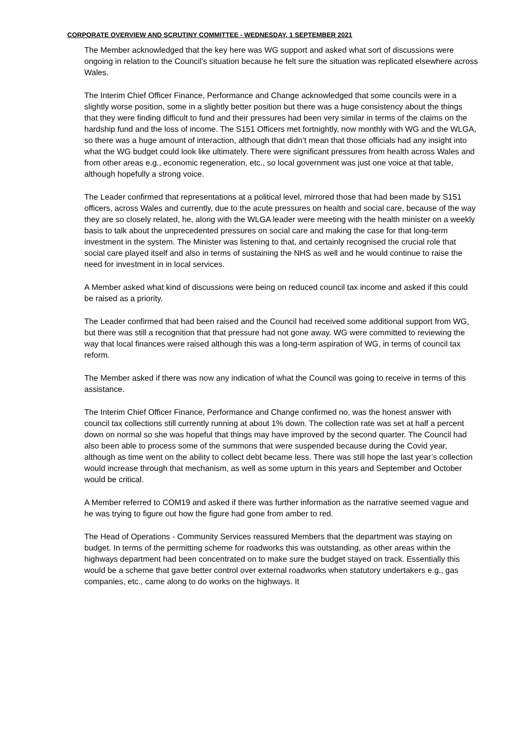CORPORATE OVERVIEW AND SCRUTINY COMMITTEE - WEDNESDAY, 1 SEPTEMBER 2021
The Member acknowledged that the key here was WG support and asked what sort of discussions were ongoing in relation to the Council’s situation because he felt sure the situation was replicated elsewhere across Wales.
The Interim Chief Officer Finance, Performance and Change acknowledged that some councils were in a slightly worse position, some in a slightly better position but there was a huge consistency about the things that they were finding difficult to fund and their pressures had been very similar in terms of the claims on the hardship fund and the loss of income. The S151 Officers met fortnightly, now monthly with WG and the WLGA, so there was a huge amount of interaction, although that didn’t mean that those officials had any insight into what the WG budget could look like ultimately. There were significant pressures from health across Wales and from other areas e.g., economic regeneration, etc., so local government was just one voice at that table, although hopefully a strong voice.
The Leader confirmed that representations at a political level, mirrored those that had been made by S151 officers, across Wales and currently, due to the acute pressures on health and social care, because of the way they are so closely related, he, along with the WLGA leader were meeting with the health minister on a weekly basis to talk about the unprecedented pressures on social care and making the case for that long-term investment in the system. The Minister was listening to that, and certainly recognised the crucial role that social care played itself and also in terms of sustaining the NHS as well and he would continue to raise the need for investment in in local services.
A Member asked what kind of discussions were being on reduced council tax income and asked if this could be raised as a priority.
The Leader confirmed that had been raised and the Council had received some additional support from WG, but there was still a recognition that that pressure had not gone away. WG were committed to reviewing the way that local finances were raised although this was a long-term aspiration of WG, in terms of council tax reform.
The Member asked if there was now any indication of what the Council was going to receive in terms of this assistance.
The Interim Chief Officer Finance, Performance and Change confirmed no, was the honest answer with council tax collections still currently running at about 1% down. The collection rate was set at half a percent down on normal so she was hopeful that things may have improved by the second quarter. The Council had also been able to process some of the summons that were suspended because during the Covid year, although as time went on the ability to collect debt became less. There was still hope the last year’s collection would increase through that mechanism, as well as some upturn in this years and September and October would be critical.
A Member referred to COM19 and asked if there was further information as the narrative seemed vague and he was trying to figure out how the figure had gone from amber to red.
The Head of Operations - Community Services reassured Members that the department was staying on budget. In terms of the permitting scheme for roadworks this was outstanding, as other areas within the highways department had been concentrated on to make sure the budget stayed on track. Essentially this would be a scheme that gave better control over external roadworks when statutory undertakers e.g., gas companies, etc., came along to do works on the highways. It